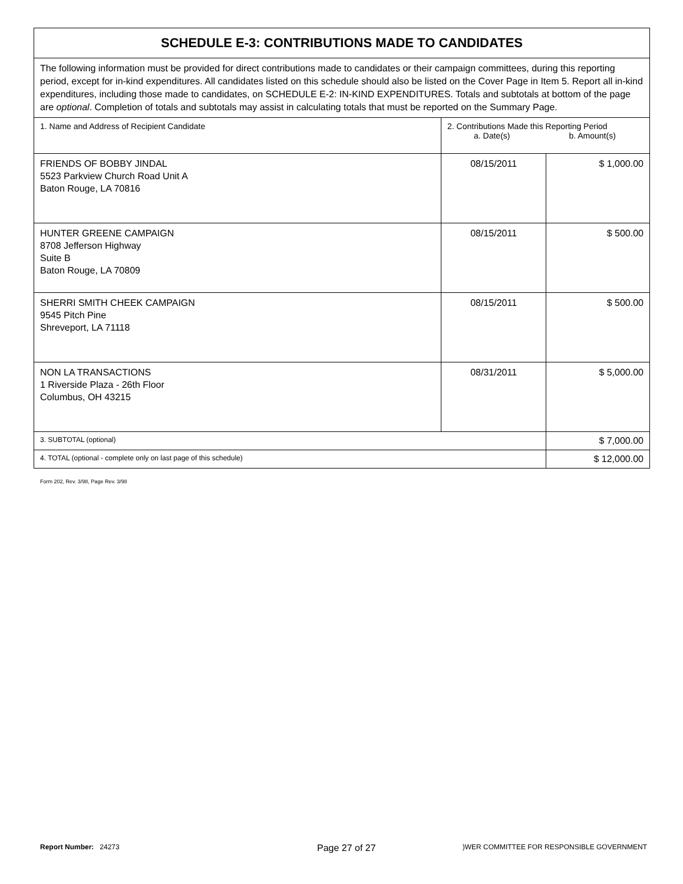| SCHEDULE E-3: CONTRIBUTIONS MADE TO CANDIDATES | | |
| --- | --- | --- |
| The following information must be provided for direct contributions made to candidates or their campaign committees, during this reporting period, except for in-kind expenditures. All candidates listed on this schedule should also be listed on the Cover Page in Item 5. Report all in-kind expenditures, including those made to candidates, on SCHEDULE E-2: IN-KIND EXPENDITURES. Totals and subtotals at bottom of the page are optional . Completion of totals and subtotals may assist in calculating totals that must be reported on the Summary Page. | | |
| 1. Name and Address of Recipient Candidate | 2. Contributions Made this Reporting Period a. Date(s) b. Amount(s) | |
| FRIENDS OF BOBBY JINDAL 5523 Parkview Church Road Unit A Baton Rouge, LA 70816 | 08/15/2011 | $ 1,000.00 |
| HUNTER GREENE CAMPAIGN 8708 Jefferson Highway Suite B Baton Rouge, LA 70809 | 08/15/2011 | $ 500.00 |
| SHERRI SMITH CHEEK CAMPAIGN 9545 Pitch Pine Shreveport, LA 71118 | 08/15/2011 | $ 500.00 |
| NON LA TRANSACTIONS 1 Riverside Plaza - 26th Floor Columbus, OH 43215 | 08/31/2011 | $ 5,000.00 |
| 3. SUBTOTAL (optional) | | $ 7,000.00 |
| 4. TOTAL (optional - complete only on last page of this schedule) | | $ 12,000.00 |
Form 202, Rev. 3/98, Page Rev. 3/98
Report Number: 24273 Page 27 of 27)WER COMMITTEE FOR RESPONSIBLE GOVERNMENT